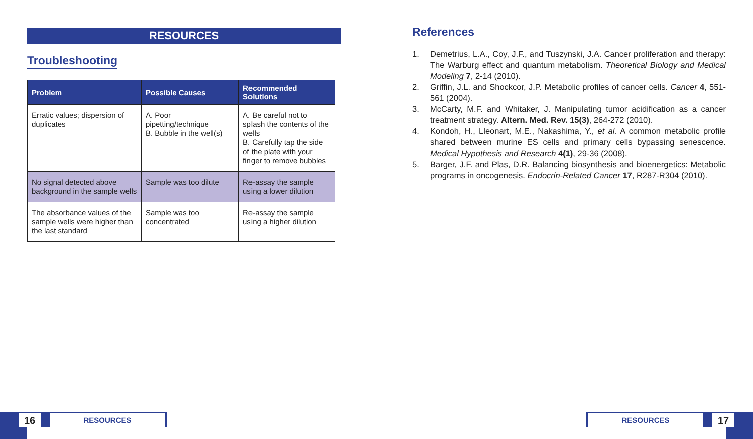RESOURCES
Troubleshooting
| Problem | Possible Causes | Recommended Solutions |
| --- | --- | --- |
| Erratic values; dispersion of duplicates | A. Poor pipetting/technique B. Bubble in the well(s) | A. Be careful not to splash the contents of the wells B. Carefully tap the side of the plate with your finger to remove bubbles |
| No signal detected above background in the sample wells | Sample was too dilute | Re-assay the sample using a lower dilution |
| The absorbance values of the sample wells were higher than the last standard | Sample was too concentrated | Re-assay the sample using a higher dilution |
References
1. Demetrius, L.A., Coy, J.F., and Tuszynski, J.A. Cancer proliferation and therapy: The Warburg effect and quantum metabolism. Theoretical Biology and Medical Modeling 7, 2-14 (2010).
2. Griffin, J.L. and Shockcor, J.P. Metabolic profiles of cancer cells. Cancer 4, 551-561 (2004).
3. McCarty, M.F. and Whitaker, J. Manipulating tumor acidification as a cancer treatment strategy. Altern. Med. Rev. 15(3), 264-272 (2010).
4. Kondoh, H., Lleonart, M.E., Nakashima, Y., et al. A common metabolic profile shared between murine ES cells and primary cells bypassing senescence. Medical Hypothesis and Research 4(1), 29-36 (2008).
5. Barger, J.F. and Plas, D.R. Balancing biosynthesis and bioenergetics: Metabolic programs in oncogenesis. Endocrin-Related Cancer 17, R287-R304 (2010).
16
RESOURCES
RESOURCES
17